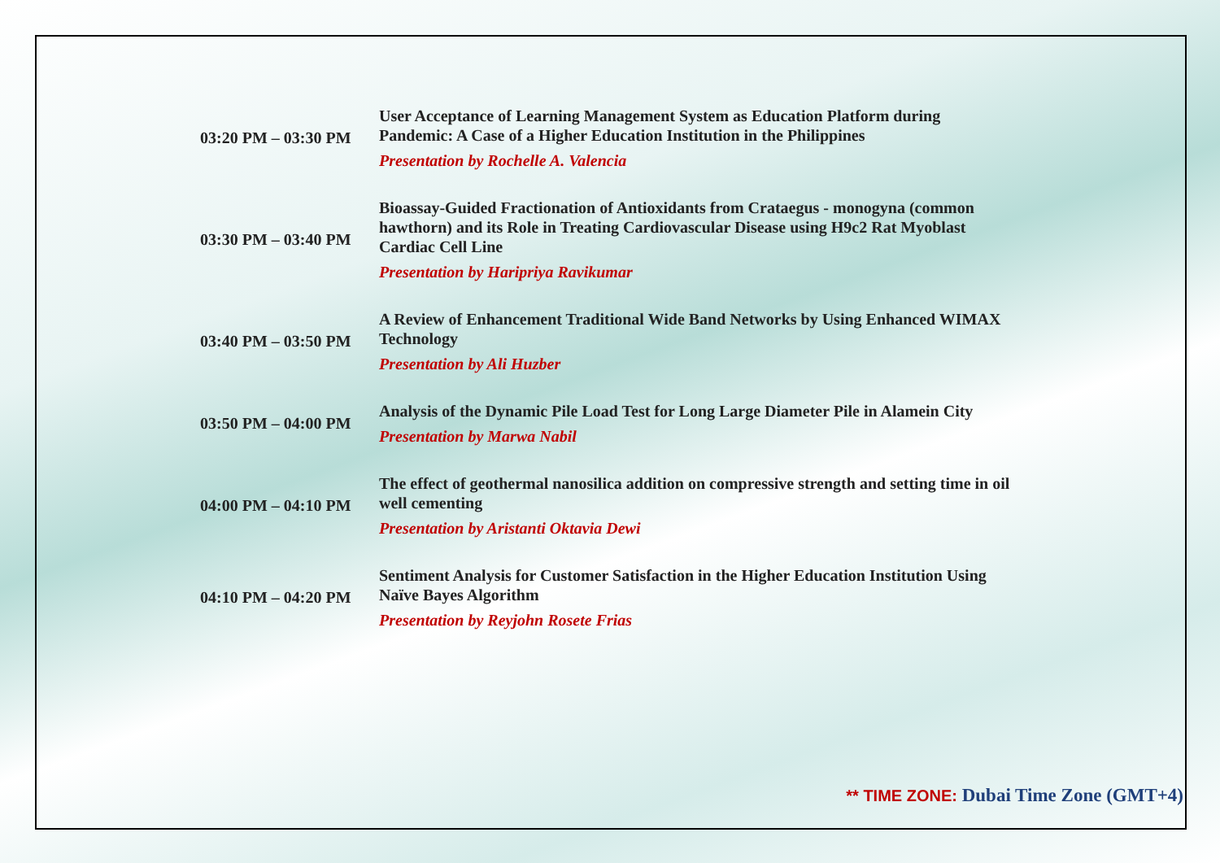| 03:20 PM – 03:30 PM | User Acceptance of Learning Management System as Education Platform during Pandemic: A Case of a Higher Education Institution in the Philippines Presentation by Rochelle A. Valencia |
| 03:30 PM – 03:40 PM | Bioassay-Guided Fractionation of Antioxidants from Crataegus - monogyna (common hawthorn) and its Role in Treating Cardiovascular Disease using H9c2 Rat Myoblast Cardiac Cell Line Presentation by Haripriya Ravikumar |
| 03:40 PM – 03:50 PM | A Review of Enhancement Traditional Wide Band Networks by Using Enhanced WIMAX Technology Presentation by Ali Huzber |
| 03:50 PM – 04:00 PM | Analysis of the Dynamic Pile Load Test for Long Large Diameter Pile in Alamein City Presentation by Marwa Nabil |
| 04:00 PM – 04:10 PM | The effect of geothermal nanosilica addition on compressive strength and setting time in oil well cementing Presentation by Aristanti Oktavia Dewi |
| 04:10 PM – 04:20 PM | Sentiment Analysis for Customer Satisfaction in the Higher Education Institution Using Naïve Bayes Algorithm Presentation by Reyjohn Rosete Frias |
** TIME ZONE: Dubai Time Zone (GMT+4)